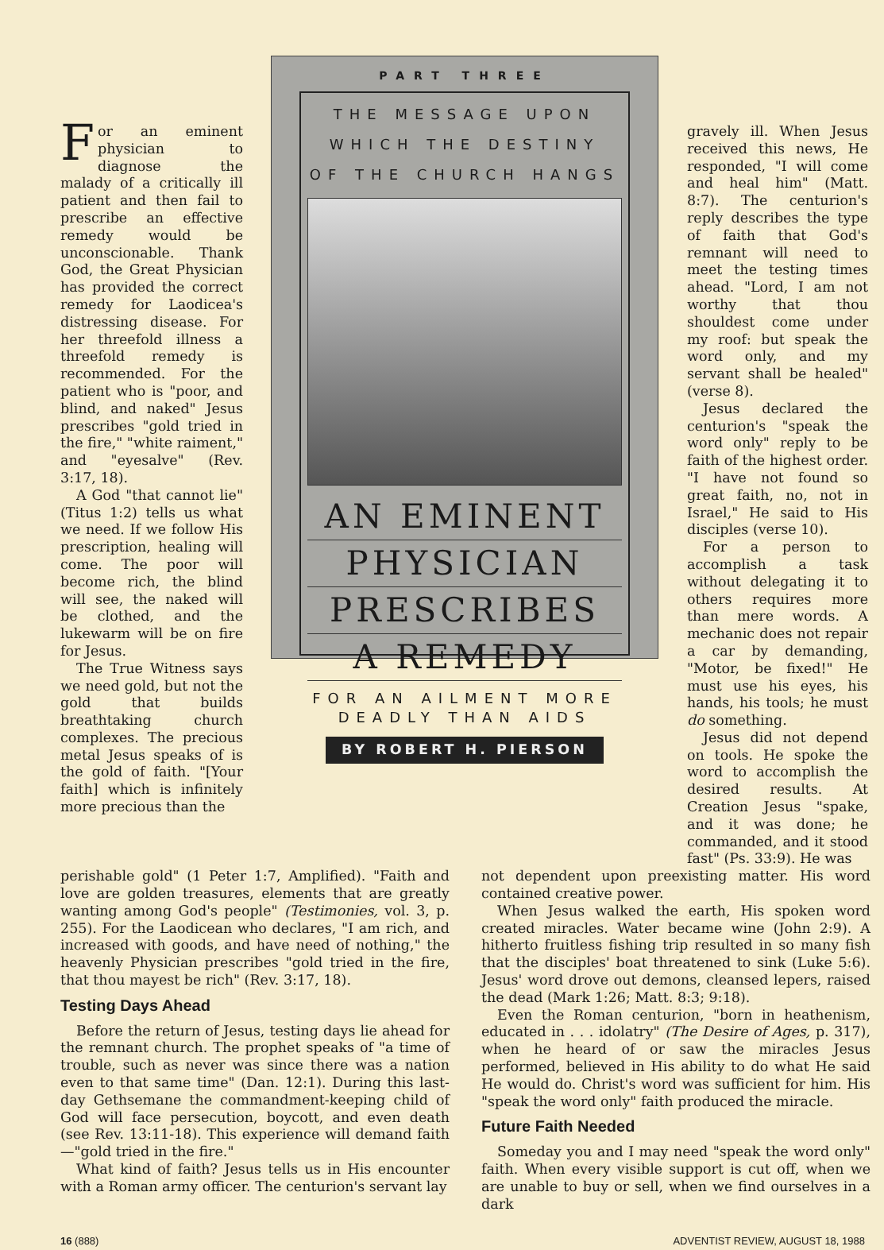For an eminent physician to diagnose the malady of a critically ill patient and then fail to prescribe an effective remedy would be unconscionable. Thank God, the Great Physician has provided the correct remedy for Laodicea's distressing disease. For her threefold illness a threefold remedy is recommended. For the patient who is "poor, and blind, and naked" Jesus prescribes "gold tried in the fire," "white raiment," and "eyesalve" (Rev. 3:17, 18).
A God "that cannot lie" (Titus 1:2) tells us what we need. If we follow His prescription, healing will come. The poor will become rich, the blind will see, the naked will be clothed, and the lukewarm will be on fire for Jesus.
The True Witness says we need gold, but not the gold that builds breathtaking church complexes. The precious metal Jesus speaks of is the gold of faith. "[Your faith] which is infinitely more precious than the
PART THREE
THE MESSAGE UPON WHICH THE DESTINY OF THE CHURCH HANGS
AN EMINENT
PHYSICIAN
PRESCRIBES
A REMEDY
FOR AN AILMENT MORE DEADLY THAN AIDS
BY ROBERT H. PIERSON
gravely ill. When Jesus received this news, He responded, "I will come and heal him" (Matt. 8:7). The centurion's reply describes the type of faith that God's remnant will need to meet the testing times ahead. "Lord, I am not worthy that thou shouldest come under my roof: but speak the word only, and my servant shall be healed" (verse 8).
Jesus declared the centurion's "speak the word only" reply to be faith of the highest order. "I have not found so great faith, no, not in Israel," He said to His disciples (verse 10).
For a person to accomplish a task without delegating it to others requires more than mere words. A mechanic does not repair a car by demanding, "Motor, be fixed!" He must use his eyes, his hands, his tools; he must do something.
Jesus did not depend on tools. He spoke the word to accomplish the desired results. At Creation Jesus "spake, and it was done; he commanded, and it stood fast" (Ps. 33:9). He was
perishable gold" (1 Peter 1:7, Amplified). "Faith and love are golden treasures, elements that are greatly wanting among God's people" (Testimonies, vol. 3, p. 255). For the Laodicean who declares, "I am rich, and increased with goods, and have need of nothing," the heavenly Physician prescribes "gold tried in the fire, that thou mayest be rich" (Rev. 3:17, 18).
Testing Days Ahead
Before the return of Jesus, testing days lie ahead for the remnant church. The prophet speaks of "a time of trouble, such as never was since there was a nation even to that same time" (Dan. 12:1). During this last-day Gethsemane the commandment-keeping child of God will face persecution, boycott, and even death (see Rev. 13:11-18). This experience will demand faith—"gold tried in the fire."
What kind of faith? Jesus tells us in His encounter with a Roman army officer. The centurion's servant lay
not dependent upon preexisting matter. His word contained creative power.
When Jesus walked the earth, His spoken word created miracles. Water became wine (John 2:9). A hitherto fruitless fishing trip resulted in so many fish that the disciples' boat threatened to sink (Luke 5:6). Jesus' word drove out demons, cleansed lepers, raised the dead (Mark 1:26; Matt. 8:3; 9:18).
Even the Roman centurion, "born in heathenism, educated in . . . idolatry" (The Desire of Ages, p. 317), when he heard of or saw the miracles Jesus performed, believed in His ability to do what He said He would do. Christ's word was sufficient for him. His "speak the word only" faith produced the miracle.
Future Faith Needed
Someday you and I may need "speak the word only" faith. When every visible support is cut off, when we are unable to buy or sell, when we find ourselves in a dark
16 (888) ADVENTIST REVIEW, AUGUST 18, 1988